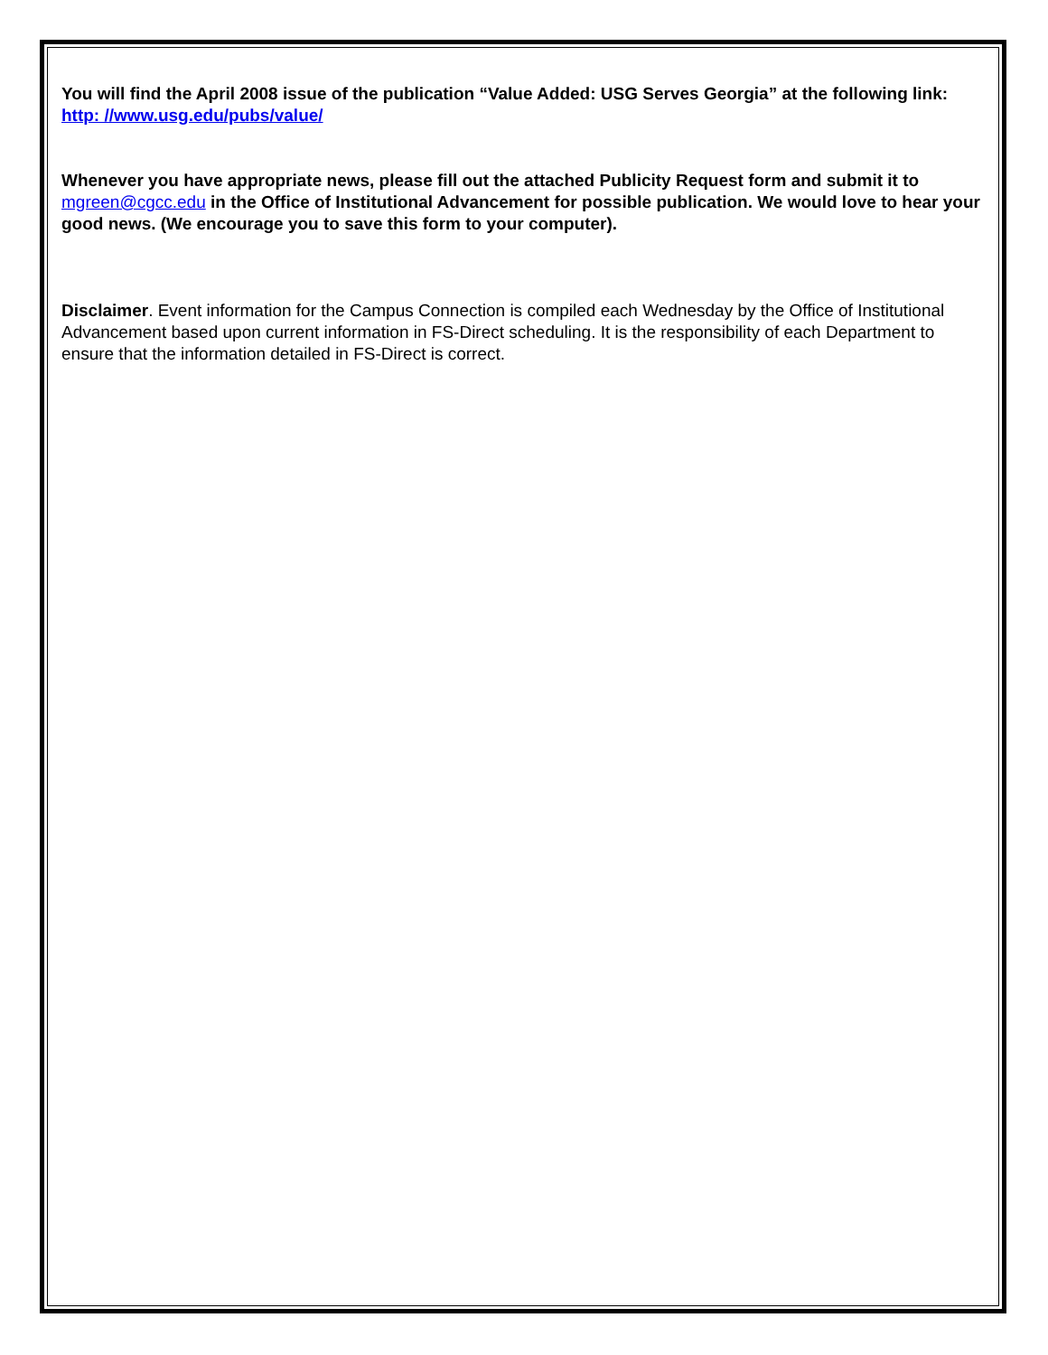You will find the April 2008 issue of the publication “Value Added: USG Serves Georgia” at the following link: http: //www.usg.edu/pubs/value/
Whenever you have appropriate news, please fill out the attached Publicity Request form and submit it to mgreen@cgcc.edu in the Office of Institutional Advancement for possible publication. We would love to hear your good news. (We encourage you to save this form to your computer).
Disclaimer. Event information for the Campus Connection is compiled each Wednesday by the Office of Institutional Advancement based upon current information in FS-Direct scheduling. It is the responsibility of each Department to ensure that the information detailed in FS-Direct is correct.